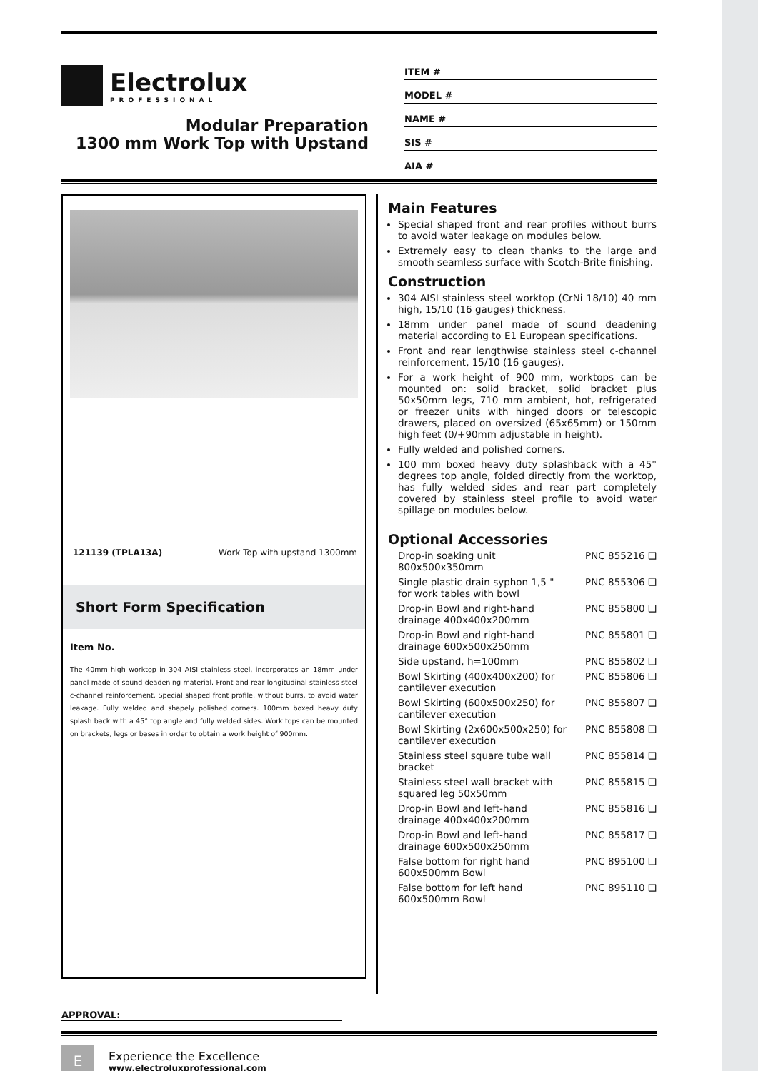Electrolux
PROFESSIONAL
Modular Preparation
1300 mm Work Top with Upstand
ITEM #
MODEL #
NAME #
SIS #
AIA #
121139 (TPLA13A) Work Top with upstand 1300mm
Short Form Specification
Item No.
The 40mm high worktop in 304 AISI stainless steel, incorporates an 18mm under panel made of sound deadening material. Front and rear longitudinal stainless steel c-channel reinforcement. Special shaped front profile, without burrs, to avoid water leakage. Fully welded and shapely polished corners. 100mm boxed heavy duty splash back with a 45° top angle and fully welded sides. Work tops can be mounted on brackets, legs or bases in order to obtain a work height of 900mm.
Main Features
Special shaped front and rear profiles without burrs to avoid water leakage on modules below.
Extremely easy to clean thanks to the large and smooth seamless surface with Scotch-Brite finishing.
Construction
304 AISI stainless steel worktop (CrNi 18/10) 40 mm high, 15/10 (16 gauges) thickness.
18mm under panel made of sound deadening material according to E1 European specifications.
Front and rear lengthwise stainless steel c-channel reinforcement, 15/10 (16 gauges).
For a work height of 900 mm, worktops can be mounted on: solid bracket, solid bracket plus 50x50mm legs, 710 mm ambient, hot, refrigerated or freezer units with hinged doors or telescopic drawers, placed on oversized (65x65mm) or 150mm high feet (0/+90mm adjustable in height).
Fully welded and polished corners.
100 mm boxed heavy duty splashback with a 45° degrees top angle, folded directly from the worktop, has fully welded sides and rear part completely covered by stainless steel profile to avoid water spillage on modules below.
Optional Accessories
Drop-in soaking unit 800x500x350mm PNC 855216 ❑
Single plastic drain syphon 1,5 " for work tables with bowl PNC 855306 ❑
Drop-in Bowl and right-hand drainage 400x400x200mm PNC 855800 ❑
Drop-in Bowl and right-hand drainage 600x500x250mm PNC 855801 ❑
Side upstand, h=100mm PNC 855802 ❑
Bowl Skirting (400x400x200) for cantilever execution PNC 855806 ❑
Bowl Skirting (600x500x250) for cantilever execution PNC 855807 ❑
Bowl Skirting (2x600x500x250) for cantilever execution PNC 855808 ❑
Stainless steel square tube wall bracket PNC 855814 ❑
Stainless steel wall bracket with squared leg 50x50mm PNC 855815 ❑
Drop-in Bowl and left-hand drainage 400x400x200mm PNC 855816 ❑
Drop-in Bowl and left-hand drainage 600x500x250mm PNC 855817 ❑
False bottom for right hand 600x500mm Bowl PNC 895100 ❑
False bottom for left hand 600x500mm Bowl PNC 895110 ❑
APPROVAL:
E
Experience the Excellence
www.electroluxprofessional.com